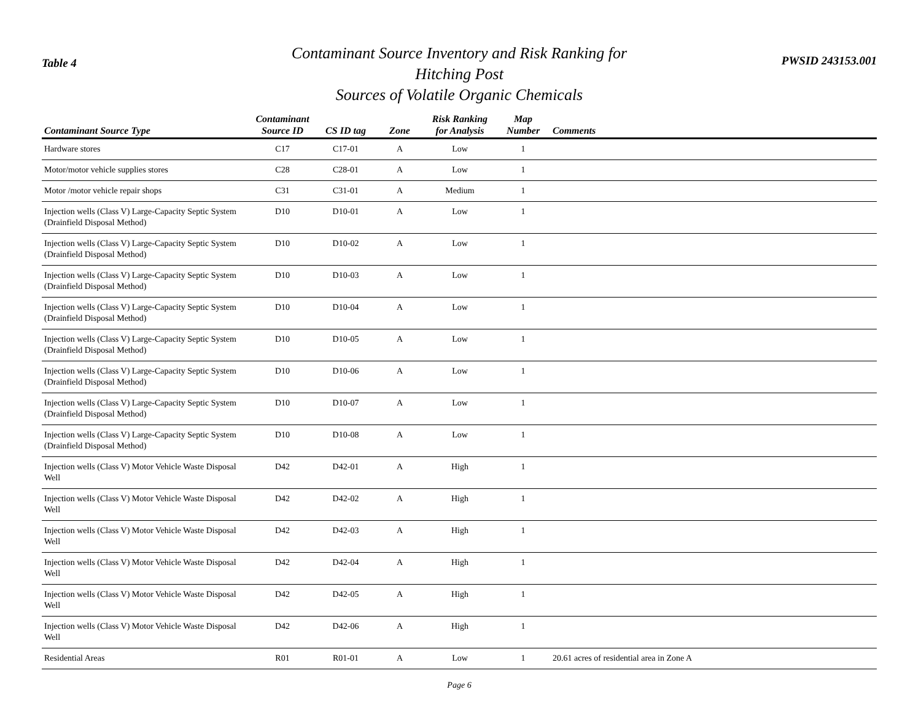Table 4
Contaminant Source Inventory and Risk Ranking for
Hitching Post
Sources of Volatile Organic Chemicals
PWSID 243153.001
| Contaminant Source Type | Contaminant Source ID | CS ID tag | Zone | Risk Ranking for Analysis | Map Number | Comments |
| --- | --- | --- | --- | --- | --- | --- |
| Hardware stores | C17 | C17-01 | A | Low | 1 | |
| Motor/motor vehicle supplies stores | C28 | C28-01 | A | Low | 1 | |
| Motor /motor vehicle repair shops | C31 | C31-01 | A | Medium | 1 | |
| Injection wells (Class V) Large-Capacity Septic System (Drainfield Disposal Method) | D10 | D10-01 | A | Low | 1 | |
| Injection wells (Class V) Large-Capacity Septic System (Drainfield Disposal Method) | D10 | D10-02 | A | Low | 1 | |
| Injection wells (Class V) Large-Capacity Septic System (Drainfield Disposal Method) | D10 | D10-03 | A | Low | 1 | |
| Injection wells (Class V) Large-Capacity Septic System (Drainfield Disposal Method) | D10 | D10-04 | A | Low | 1 | |
| Injection wells (Class V) Large-Capacity Septic System (Drainfield Disposal Method) | D10 | D10-05 | A | Low | 1 | |
| Injection wells (Class V) Large-Capacity Septic System (Drainfield Disposal Method) | D10 | D10-06 | A | Low | 1 | |
| Injection wells (Class V) Large-Capacity Septic System (Drainfield Disposal Method) | D10 | D10-07 | A | Low | 1 | |
| Injection wells (Class V) Large-Capacity Septic System (Drainfield Disposal Method) | D10 | D10-08 | A | Low | 1 | |
| Injection wells (Class V) Motor Vehicle Waste Disposal Well | D42 | D42-01 | A | High | 1 | |
| Injection wells (Class V) Motor Vehicle Waste Disposal Well | D42 | D42-02 | A | High | 1 | |
| Injection wells (Class V) Motor Vehicle Waste Disposal Well | D42 | D42-03 | A | High | 1 | |
| Injection wells (Class V) Motor Vehicle Waste Disposal Well | D42 | D42-04 | A | High | 1 | |
| Injection wells (Class V) Motor Vehicle Waste Disposal Well | D42 | D42-05 | A | High | 1 | |
| Injection wells (Class V) Motor Vehicle Waste Disposal Well | D42 | D42-06 | A | High | 1 | |
| Residential Areas | R01 | R01-01 | A | Low | 1 | 20.61 acres of residential area in Zone A |
Page 6